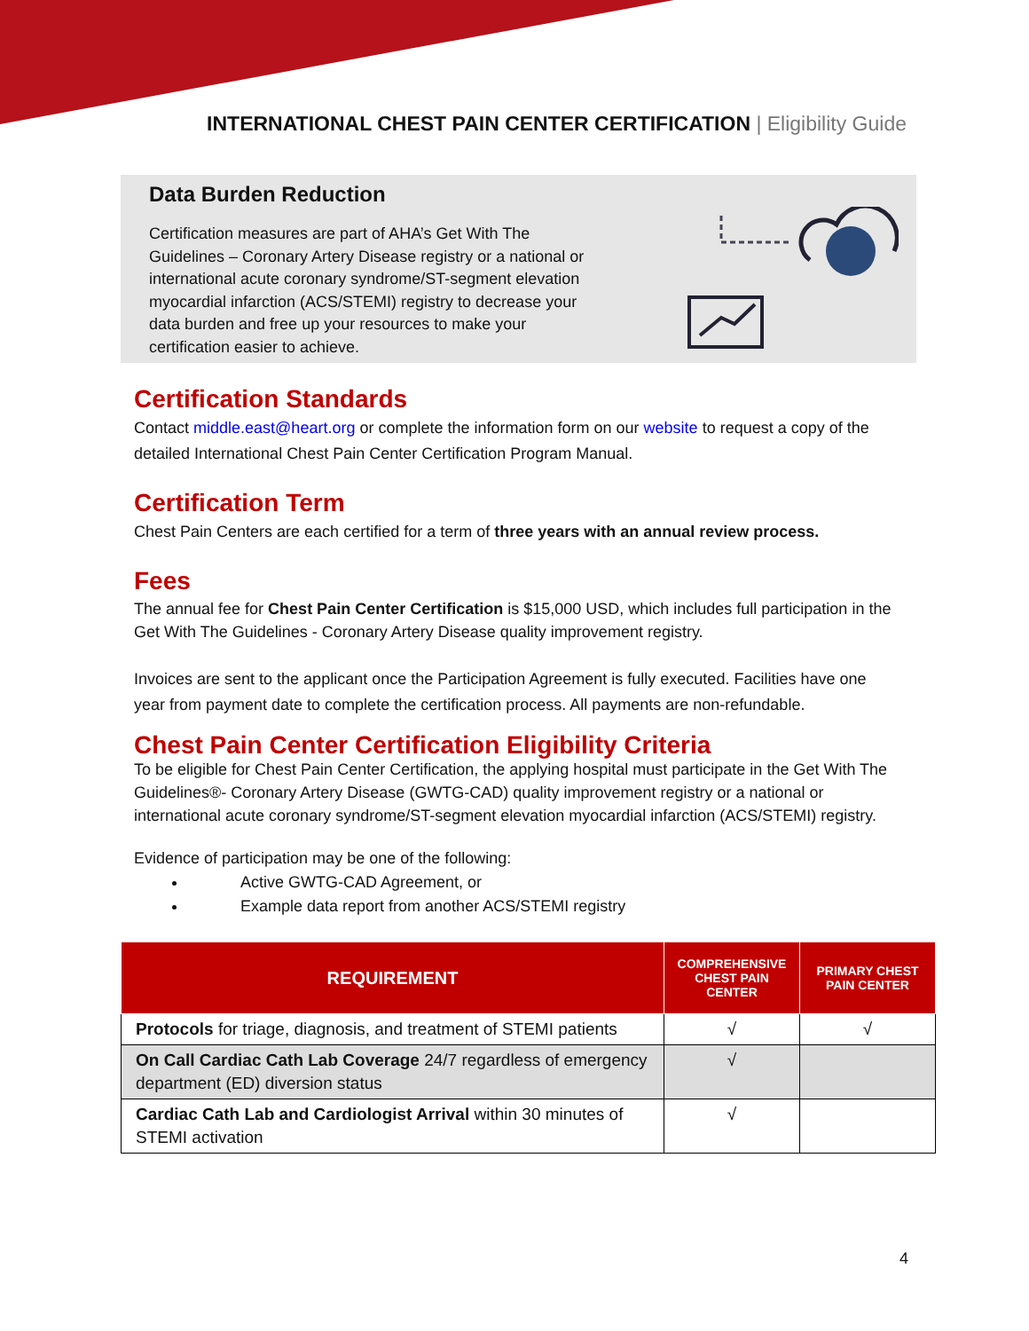INTERNATIONAL CHEST PAIN CENTER CERTIFICATION | Eligibility Guide
Data Burden Reduction
Certification measures are part of AHA’s Get With The Guidelines – Coronary Artery Disease registry or a national or international acute coronary syndrome/ST-segment elevation myocardial infarction (ACS/STEMI) registry to decrease your data burden and free up your resources to make your certification easier to achieve.
Certification Standards
Contact middle.east@heart.org or complete the information form on our website to request a copy of the detailed International Chest Pain Center Certification Program Manual.
Certification Term
Chest Pain Centers are each certified for a term of three years with an annual review process.
Fees
The annual fee for Chest Pain Center Certification is $15,000 USD, which includes full participation in the Get With The Guidelines - Coronary Artery Disease quality improvement registry.
Invoices are sent to the applicant once the Participation Agreement is fully executed. Facilities have one year from payment date to complete the certification process. All payments are non-refundable.
Chest Pain Center Certification Eligibility Criteria
To be eligible for Chest Pain Center Certification, the applying hospital must participate in the Get With The Guidelines®- Coronary Artery Disease (GWTG-CAD) quality improvement registry or a national or international acute coronary syndrome/ST-segment elevation myocardial infarction (ACS/STEMI) registry.
Evidence of participation may be one of the following:
Active GWTG-CAD Agreement, or
Example data report from another ACS/STEMI registry
| REQUIREMENT | COMPREHENSIVE CHEST PAIN CENTER | PRIMARY CHEST PAIN CENTER |
| --- | --- | --- |
| Protocols for triage, diagnosis, and treatment of STEMI patients | √ | √ |
| On Call Cardiac Cath Lab Coverage 24/7 regardless of emergency department (ED) diversion status | √ | |
| Cardiac Cath Lab and Cardiologist Arrival within 30 minutes of STEMI activation | √ | |
4